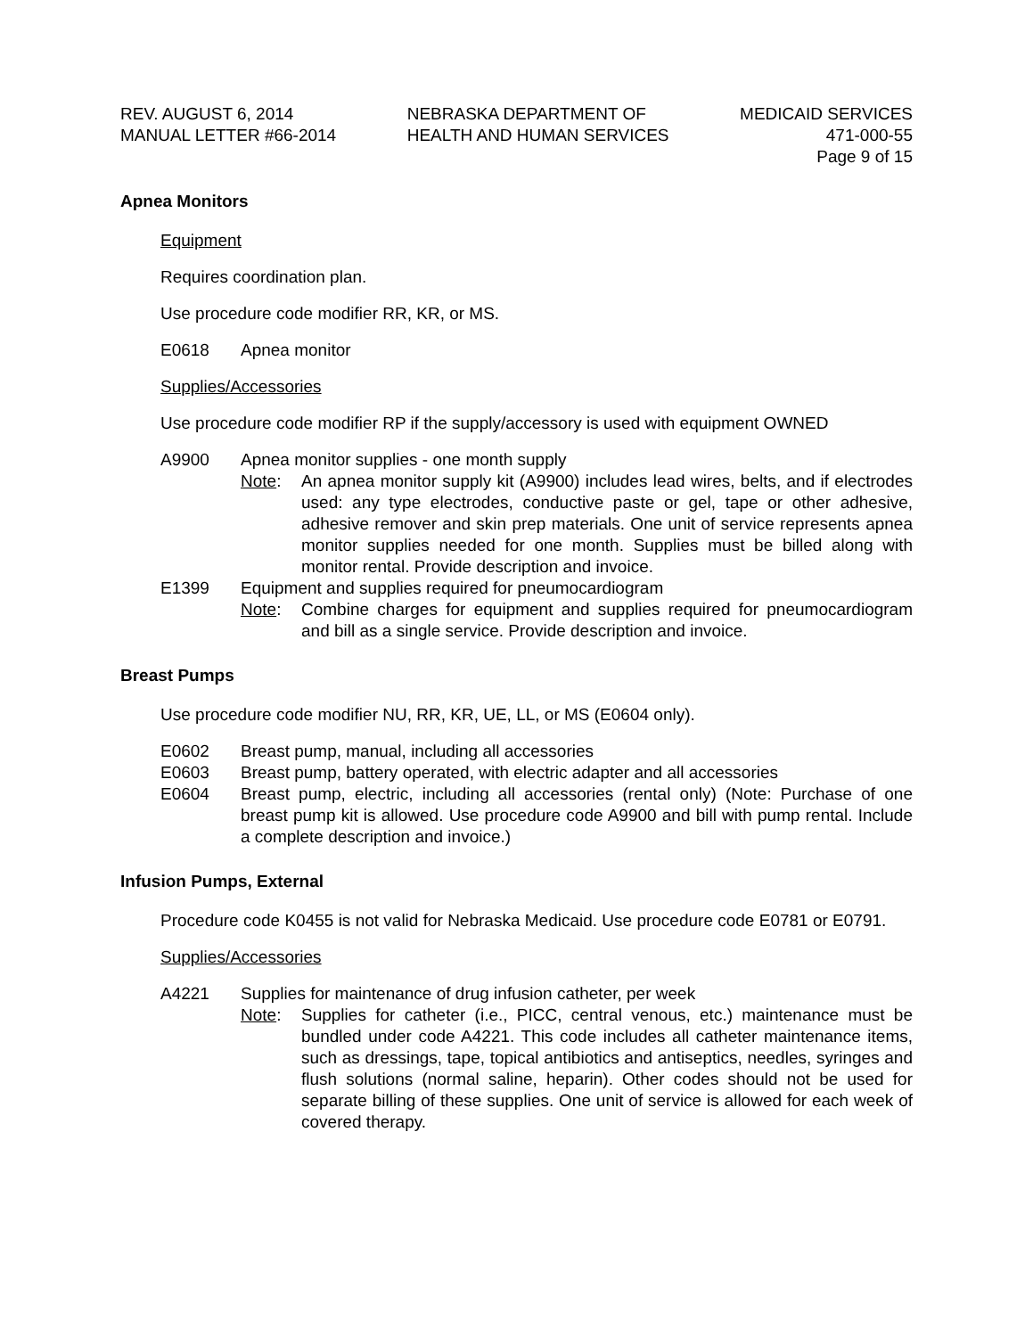REV. AUGUST 6, 2014
MANUAL LETTER #66-2014
NEBRASKA DEPARTMENT OF
HEALTH AND HUMAN SERVICES
MEDICAID SERVICES
471-000-55
Page 9 of 15
Apnea Monitors
Equipment
Requires coordination plan.
Use procedure code modifier RR, KR, or MS.
E0618 Apnea monitor
Supplies/Accessories
Use procedure code modifier RP if the supply/accessory is used with equipment OWNED
A9900 Apnea monitor supplies - one month supply
Note: An apnea monitor supply kit (A9900) includes lead wires, belts, and if electrodes used: any type electrodes, conductive paste or gel, tape or other adhesive, adhesive remover and skin prep materials. One unit of service represents apnea monitor supplies needed for one month. Supplies must be billed along with monitor rental. Provide description and invoice.
E1399 Equipment and supplies required for pneumocardiogram
Note: Combine charges for equipment and supplies required for pneumocardiogram and bill as a single service. Provide description and invoice.
Breast Pumps
Use procedure code modifier NU, RR, KR, UE, LL, or MS (E0604 only).
E0602 Breast pump, manual, including all accessories
E0603 Breast pump, battery operated, with electric adapter and all accessories
E0604 Breast pump, electric, including all accessories (rental only) (Note: Purchase of one breast pump kit is allowed. Use procedure code A9900 and bill with pump rental. Include a complete description and invoice.)
Infusion Pumps, External
Procedure code K0455 is not valid for Nebraska Medicaid. Use procedure code E0781 or E0791.
Supplies/Accessories
A4221 Supplies for maintenance of drug infusion catheter, per week
Note: Supplies for catheter (i.e., PICC, central venous, etc.) maintenance must be bundled under code A4221. This code includes all catheter maintenance items, such as dressings, tape, topical antibiotics and antiseptics, needles, syringes and flush solutions (normal saline, heparin). Other codes should not be used for separate billing of these supplies. One unit of service is allowed for each week of covered therapy.